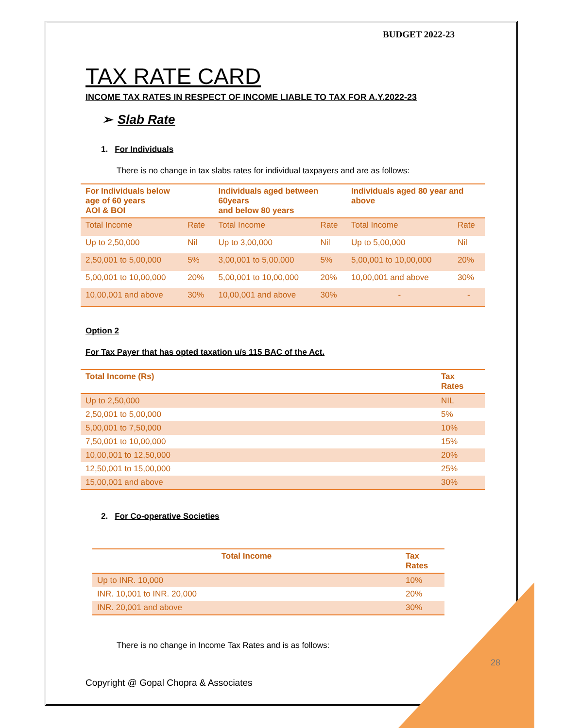BUDGET 2022-23
TAX RATE CARD
INCOME TAX RATES IN RESPECT OF INCOME LIABLE TO TAX FOR A.Y.2022-23
➢ Slab Rate
1. For Individuals
There is no change in tax slabs rates for individual taxpayers and are as follows:
| For Individuals below age of 60 years AOI & BOI | | Individuals aged between 60years and below 80 years | | Individuals aged 80 year and above | |
| --- | --- | --- | --- | --- | --- |
| Total Income | Rate | Total Income | Rate | Total Income | Rate |
| Up to 2,50,000 | Nil | Up to 3,00,000 | Nil | Up to 5,00,000 | Nil |
| 2,50,001 to 5,00,000 | 5% | 3,00,001 to 5,00,000 | 5% | 5,00,001 to 10,00,000 | 20% |
| 5,00,001 to 10,00,000 | 20% | 5,00,001 to 10,00,000 | 20% | 10,00,001 and above | 30% |
| 10,00,001 and above | 30% | 10,00,001 and above | 30% | - | - |
Option 2
For Tax Payer that has opted taxation u/s 115 BAC of the Act.
| Total Income (Rs) | Tax Rates |
| --- | --- |
| Up to 2,50,000 | NIL |
| 2,50,001 to 5,00,000 | 5% |
| 5,00,001 to 7,50,000 | 10% |
| 7,50,001 to 10,00,000 | 15% |
| 10,00,001 to 12,50,000 | 20% |
| 12,50,001 to 15,00,000 | 25% |
| 15,00,001 and above | 30% |
2. For Co-operative Societies
| Total Income | Tax Rates |
| --- | --- |
| Up to INR. 10,000 | 10% |
| INR. 10,001 to INR. 20,000 | 20% |
| INR. 20,001 and above | 30% |
There is no change in Income Tax Rates and is as follows:
Copyright @ Gopal Chopra & Associates
28